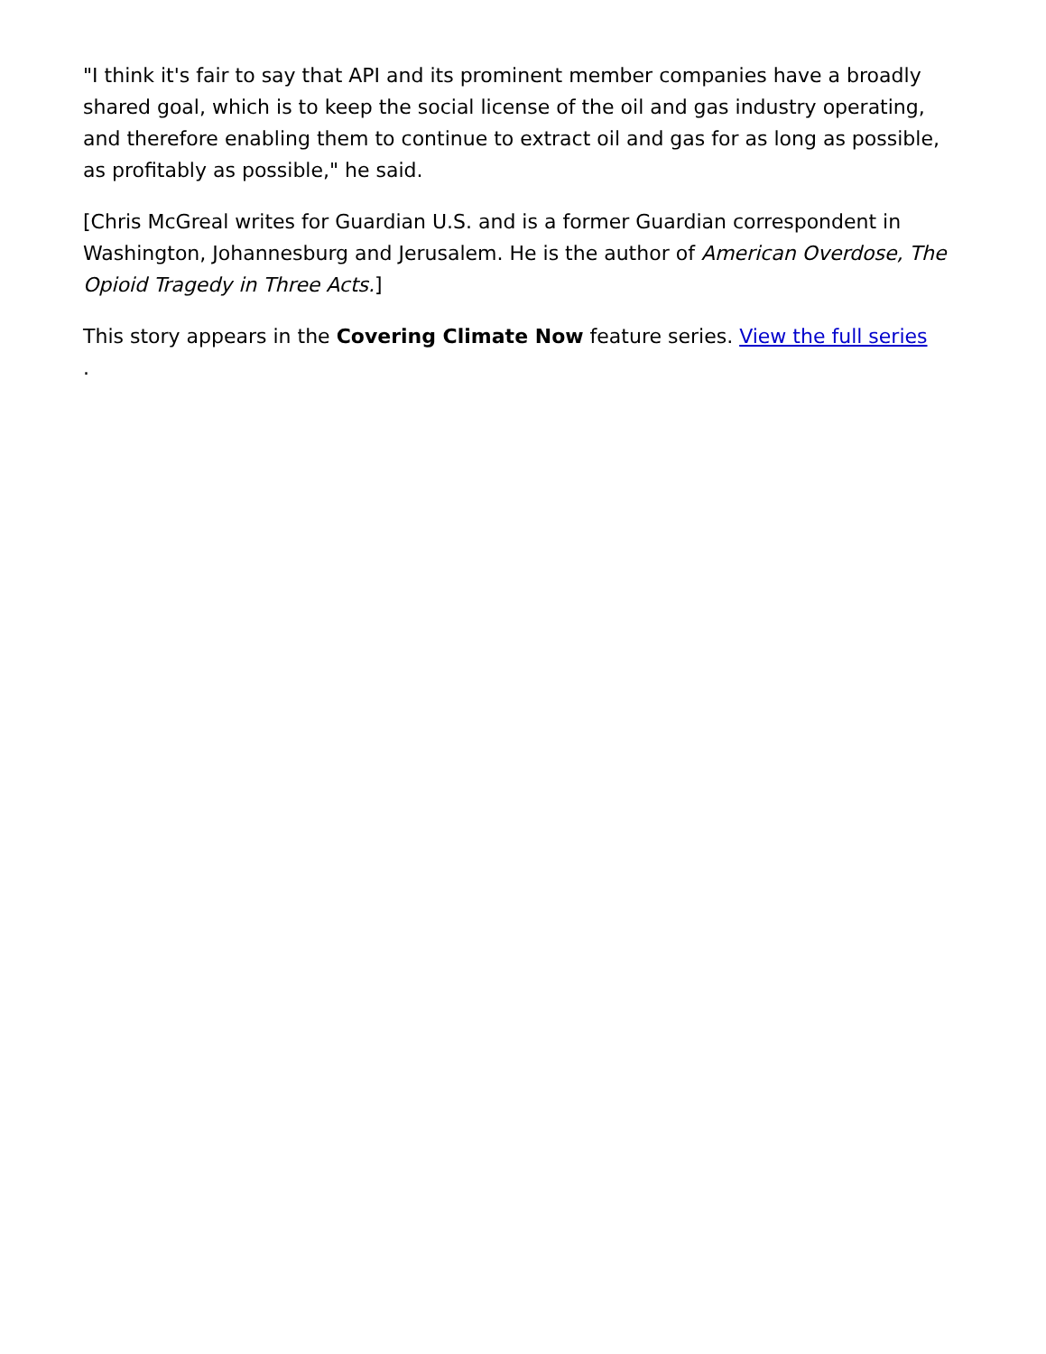"I think it's fair to say that API and its prominent member companies have a broadly shared goal, which is to keep the social license of the oil and gas industry operating, and therefore enabling them to continue to extract oil and gas for as long as possible, as profitably as possible," he said.
[Chris McGreal writes for Guardian U.S. and is a former Guardian correspondent in Washington, Johannesburg and Jerusalem. He is the author of American Overdose, The Opioid Tragedy in Three Acts.]
This story appears in the Covering Climate Now feature series. View the full series
.